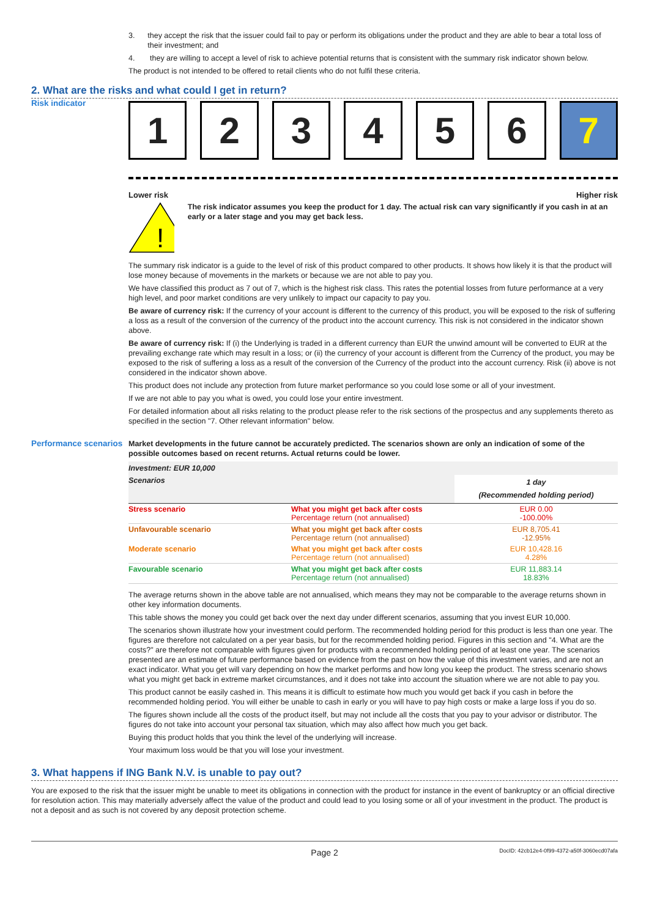3. they accept the risk that the issuer could fail to pay or perform its obligations under the product and they are able to bear a total loss of their investment; and
4. they are willing to accept a level of risk to achieve potential returns that is consistent with the summary risk indicator shown below.
The product is not intended to be offered to retail clients who do not fulfil these criteria.
2. What are the risks and what could I get in return?
Risk indicator
1 2 3 4 5 6 7
Lower risk Higher risk
!
The risk indicator assumes you keep the product for 1 day. The actual risk can vary significantly if you cash in at an early or a later stage and you may get back less.
The summary risk indicator is a guide to the level of risk of this product compared to other products. It shows how likely it is that the product will lose money because of movements in the markets or because we are not able to pay you.
We have classified this product as 7 out of 7, which is the highest risk class. This rates the potential losses from future performance at a very high level, and poor market conditions are very unlikely to impact our capacity to pay you.
Be aware of currency risk: If the currency of your account is different to the currency of this product, you will be exposed to the risk of suffering a loss as a result of the conversion of the currency of the product into the account currency. This risk is not considered in the indicator shown above.
Be aware of currency risk: If (i) the Underlying is traded in a different currency than EUR the unwind amount will be converted to EUR at the prevailing exchange rate which may result in a loss; or (ii) the currency of your account is different from the Currency of the product, you may be exposed to the risk of suffering a loss as a result of the conversion of the Currency of the product into the account currency. Risk (ii) above is not considered in the indicator shown above.
This product does not include any protection from future market performance so you could lose some or all of your investment.
If we are not able to pay you what is owed, you could lose your entire investment.
For detailed information about all risks relating to the product please refer to the risk sections of the prospectus and any supplements thereto as specified in the section "7. Other relevant information" below.
Performance scenarios
Market developments in the future cannot be accurately predicted. The scenarios shown are only an indication of some of the possible outcomes based on recent returns. Actual returns could be lower.
| Investment: EUR 10,000 | | |
| Scenarios | | 1 day (Recommended holding period) |
| Stress scenario | What you might get back after costs Percentage return (not annualised) | EUR 0.00 -100.00% |
| Unfavourable scenario | What you might get back after costs Percentage return (not annualised) | EUR 8,705.41 -12.95% |
| Moderate scenario | What you might get back after costs Percentage return (not annualised) | EUR 10,428.16 4.28% |
| Favourable scenario | What you might get back after costs Percentage return (not annualised) | EUR 11,883.14 18.83% |
The average returns shown in the above table are not annualised, which means they may not be comparable to the average returns shown in other key information documents.
This table shows the money you could get back over the next day under different scenarios, assuming that you invest EUR 10,000.
The scenarios shown illustrate how your investment could perform. The recommended holding period for this product is less than one year. The figures are therefore not calculated on a per year basis, but for the recommended holding period. Figures in this section and "4. What are the costs?" are therefore not comparable with figures given for products with a recommended holding period of at least one year. The scenarios presented are an estimate of future performance based on evidence from the past on how the value of this investment varies, and are not an exact indicator. What you get will vary depending on how the market performs and how long you keep the product. The stress scenario shows what you might get back in extreme market circumstances, and it does not take into account the situation where we are not able to pay you.
This product cannot be easily cashed in. This means it is difficult to estimate how much you would get back if you cash in before the recommended holding period. You will either be unable to cash in early or you will have to pay high costs or make a large loss if you do so.
The figures shown include all the costs of the product itself, but may not include all the costs that you pay to your advisor or distributor. The figures do not take into account your personal tax situation, which may also affect how much you get back.
Buying this product holds that you think the level of the underlying will increase.
Your maximum loss would be that you will lose your investment.
3. What happens if ING Bank N.V. is unable to pay out?
You are exposed to the risk that the issuer might be unable to meet its obligations in connection with the product for instance in the event of bankruptcy or an official directive for resolution action. This may materially adversely affect the value of the product and could lead to you losing some or all of your investment in the product. The product is not a deposit and as such is not covered by any deposit protection scheme.
Page 2 DocID: 42cb12e4-0f99-4372-a50f-3060ecd07afa